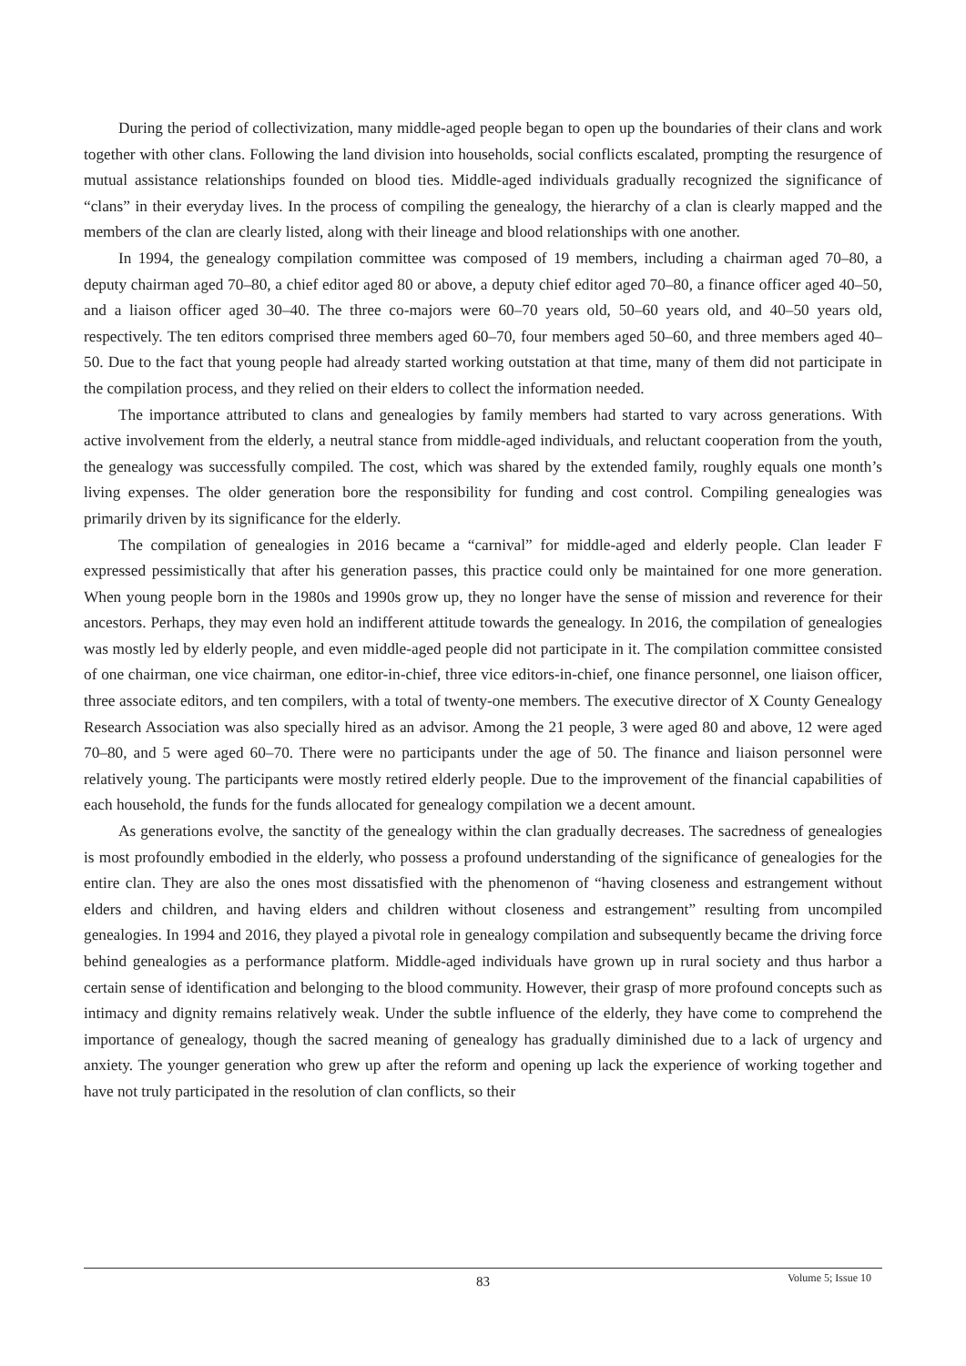During the period of collectivization, many middle-aged people began to open up the boundaries of their clans and work together with other clans. Following the land division into households, social conflicts escalated, prompting the resurgence of mutual assistance relationships founded on blood ties. Middle-aged individuals gradually recognized the significance of “clans” in their everyday lives. In the process of compiling the genealogy, the hierarchy of a clan is clearly mapped and the members of the clan are clearly listed, along with their lineage and blood relationships with one another.
In 1994, the genealogy compilation committee was composed of 19 members, including a chairman aged 70–80, a deputy chairman aged 70–80, a chief editor aged 80 or above, a deputy chief editor aged 70–80, a finance officer aged 40–50, and a liaison officer aged 30–40. The three co-majors were 60–70 years old, 50–60 years old, and 40–50 years old, respectively. The ten editors comprised three members aged 60–70, four members aged 50–60, and three members aged 40–50. Due to the fact that young people had already started working outstation at that time, many of them did not participate in the compilation process, and they relied on their elders to collect the information needed.
The importance attributed to clans and genealogies by family members had started to vary across generations. With active involvement from the elderly, a neutral stance from middle-aged individuals, and reluctant cooperation from the youth, the genealogy was successfully compiled. The cost, which was shared by the extended family, roughly equals one month’s living expenses. The older generation bore the responsibility for funding and cost control. Compiling genealogies was primarily driven by its significance for the elderly.
The compilation of genealogies in 2016 became a “carnival” for middle-aged and elderly people. Clan leader F expressed pessimistically that after his generation passes, this practice could only be maintained for one more generation. When young people born in the 1980s and 1990s grow up, they no longer have the sense of mission and reverence for their ancestors. Perhaps, they may even hold an indifferent attitude towards the genealogy. In 2016, the compilation of genealogies was mostly led by elderly people, and even middle-aged people did not participate in it. The compilation committee consisted of one chairman, one vice chairman, one editor-in-chief, three vice editors-in-chief, one finance personnel, one liaison officer, three associate editors, and ten compilers, with a total of twenty-one members. The executive director of X County Genealogy Research Association was also specially hired as an advisor. Among the 21 people, 3 were aged 80 and above, 12 were aged 70–80, and 5 were aged 60–70. There were no participants under the age of 50. The finance and liaison personnel were relatively young. The participants were mostly retired elderly people. Due to the improvement of the financial capabilities of each household, the funds for the funds allocated for genealogy compilation we a decent amount.
As generations evolve, the sanctity of the genealogy within the clan gradually decreases. The sacredness of genealogies is most profoundly embodied in the elderly, who possess a profound understanding of the significance of genealogies for the entire clan. They are also the ones most dissatisfied with the phenomenon of “having closeness and estrangement without elders and children, and having elders and children without closeness and estrangement” resulting from uncompiled genealogies. In 1994 and 2016, they played a pivotal role in genealogy compilation and subsequently became the driving force behind genealogies as a performance platform. Middle-aged individuals have grown up in rural society and thus harbor a certain sense of identification and belonging to the blood community. However, their grasp of more profound concepts such as intimacy and dignity remains relatively weak. Under the subtle influence of the elderly, they have come to comprehend the importance of genealogy, though the sacred meaning of genealogy has gradually diminished due to a lack of urgency and anxiety. The younger generation who grew up after the reform and opening up lack the experience of working together and have not truly participated in the resolution of clan conflicts, so their
83
Volume 5; Issue 10